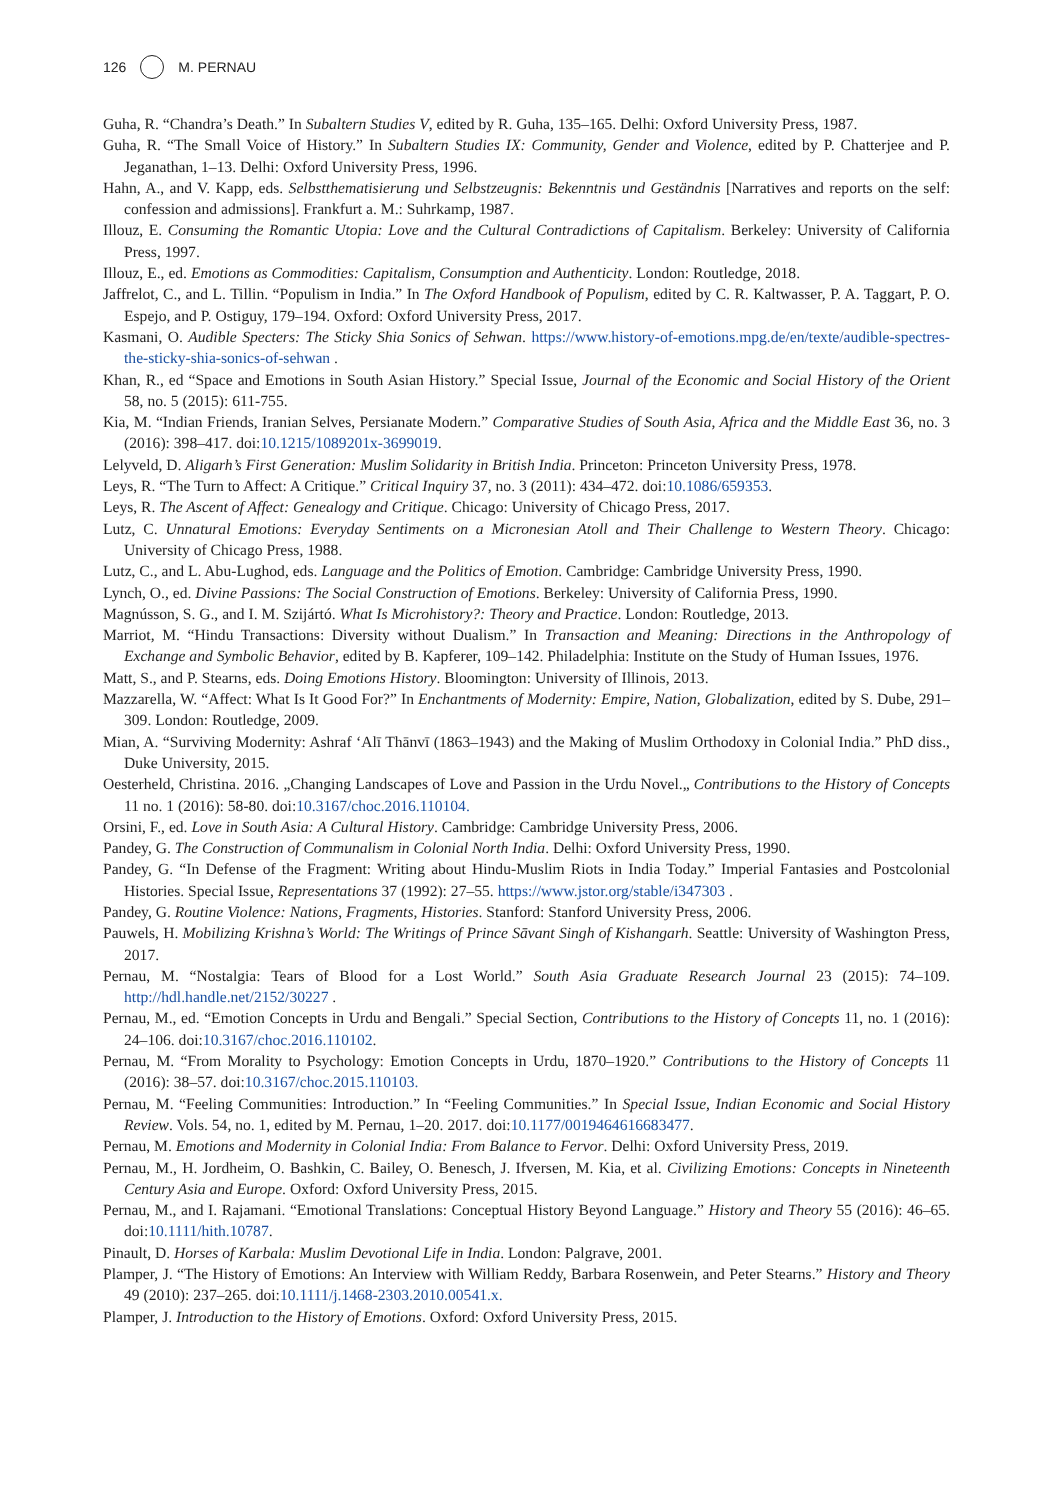126 M. PERNAU
Guha, R. “Chandra’s Death.” In Subaltern Studies V, edited by R. Guha, 135–165. Delhi: Oxford University Press, 1987.
Guha, R. “The Small Voice of History.” In Subaltern Studies IX: Community, Gender and Violence, edited by P. Chatterjee and P. Jeganathan, 1–13. Delhi: Oxford University Press, 1996.
Hahn, A., and V. Kapp, eds. Selbstthematisierung und Selbstzeugnis: Bekenntnis und Geständnis [Narratives and reports on the self: confession and admissions]. Frankfurt a. M.: Suhrkamp, 1987.
Illouz, E. Consuming the Romantic Utopia: Love and the Cultural Contradictions of Capitalism. Berkeley: University of California Press, 1997.
Illouz, E., ed. Emotions as Commodities: Capitalism, Consumption and Authenticity. London: Routledge, 2018.
Jaffrelot, C., and L. Tillin. “Populism in India.” In The Oxford Handbook of Populism, edited by C. R. Kaltwasser, P. A. Taggart, P. O. Espejo, and P. Ostiguy, 179–194. Oxford: Oxford University Press, 2017.
Kasmani, O. Audible Specters: The Sticky Shia Sonics of Sehwan. https://www.history-of-emotions.mpg.de/en/texte/audible-spectres-the-sticky-shia-sonics-of-sehwan .
Khan, R., ed “Space and Emotions in South Asian History.” Special Issue, Journal of the Economic and Social History of the Orient 58, no. 5 (2015): 611-755.
Kia, M. “Indian Friends, Iranian Selves, Persianate Modern.” Comparative Studies of South Asia, Africa and the Middle East 36, no. 3 (2016): 398–417. doi:10.1215/1089201x-3699019.
Lelyveld, D. Aligarh’s First Generation: Muslim Solidarity in British India. Princeton: Princeton University Press, 1978.
Leys, R. “The Turn to Affect: A Critique.” Critical Inquiry 37, no. 3 (2011): 434–472. doi:10.1086/659353.
Leys, R. The Ascent of Affect: Genealogy and Critique. Chicago: University of Chicago Press, 2017.
Lutz, C. Unnatural Emotions: Everyday Sentiments on a Micronesian Atoll and Their Challenge to Western Theory. Chicago: University of Chicago Press, 1988.
Lutz, C., and L. Abu-Lughod, eds. Language and the Politics of Emotion. Cambridge: Cambridge University Press, 1990.
Lynch, O., ed. Divine Passions: The Social Construction of Emotions. Berkeley: University of California Press, 1990.
Magnússon, S. G., and I. M. Szijártó. What Is Microhistory?: Theory and Practice. London: Routledge, 2013.
Marriot, M. “Hindu Transactions: Diversity without Dualism.” In Transaction and Meaning: Directions in the Anthropology of Exchange and Symbolic Behavior, edited by B. Kapferer, 109–142. Philadelphia: Institute on the Study of Human Issues, 1976.
Matt, S., and P. Stearns, eds. Doing Emotions History. Bloomington: University of Illinois, 2013.
Mazzarella, W. “Affect: What Is It Good For?” In Enchantments of Modernity: Empire, Nation, Globalization, edited by S. Dube, 291–309. London: Routledge, 2009.
Mian, A. “Surviving Modernity: Ashraf ‘Alī Thānvī (1863–1943) and the Making of Muslim Orthodoxy in Colonial India.” PhD diss., Duke University, 2015.
Oesterheld, Christina. 2016. „Changing Landscapes of Love and Passion in the Urdu Novel.„ Contributions to the History of Concepts 11 no. 1 (2016): 58-80. doi:10.3167/choc.2016.110104.
Orsini, F., ed. Love in South Asia: A Cultural History. Cambridge: Cambridge University Press, 2006.
Pandey, G. The Construction of Communalism in Colonial North India. Delhi: Oxford University Press, 1990.
Pandey, G. “In Defense of the Fragment: Writing about Hindu-Muslim Riots in India Today.” Imperial Fantasies and Postcolonial Histories. Special Issue, Representations 37 (1992): 27–55. https://www.jstor.org/stable/i347303 .
Pandey, G. Routine Violence: Nations, Fragments, Histories. Stanford: Stanford University Press, 2006.
Pauwels, H. Mobilizing Krishna’s World: The Writings of Prince Sāvant Singh of Kishangarh. Seattle: University of Washington Press, 2017.
Pernau, M. “Nostalgia: Tears of Blood for a Lost World.” South Asia Graduate Research Journal 23 (2015): 74–109. http://hdl.handle.net/2152/30227 .
Pernau, M., ed. “Emotion Concepts in Urdu and Bengali.” Special Section, Contributions to the History of Concepts 11, no. 1 (2016): 24–106. doi:10.3167/choc.2016.110102.
Pernau, M. “From Morality to Psychology: Emotion Concepts in Urdu, 1870–1920.” Contributions to the History of Concepts 11 (2016): 38–57. doi:10.3167/choc.2015.110103.
Pernau, M. “Feeling Communities: Introduction.” In “Feeling Communities.” In Special Issue, Indian Economic and Social History Review. Vols. 54, no. 1, edited by M. Pernau, 1–20. 2017. doi:10.1177/0019464616683477.
Pernau, M. Emotions and Modernity in Colonial India: From Balance to Fervor. Delhi: Oxford University Press, 2019.
Pernau, M., H. Jordheim, O. Bashkin, C. Bailey, O. Benesch, J. Ifversen, M. Kia, et al. Civilizing Emotions: Concepts in Nineteenth Century Asia and Europe. Oxford: Oxford University Press, 2015.
Pernau, M., and I. Rajamani. “Emotional Translations: Conceptual History Beyond Language.” History and Theory 55 (2016): 46–65. doi:10.1111/hith.10787.
Pinault, D. Horses of Karbala: Muslim Devotional Life in India. London: Palgrave, 2001.
Plamper, J. “The History of Emotions: An Interview with William Reddy, Barbara Rosenwein, and Peter Stearns.” History and Theory 49 (2010): 237–265. doi:10.1111/j.1468-2303.2010.00541.x.
Plamper, J. Introduction to the History of Emotions. Oxford: Oxford University Press, 2015.